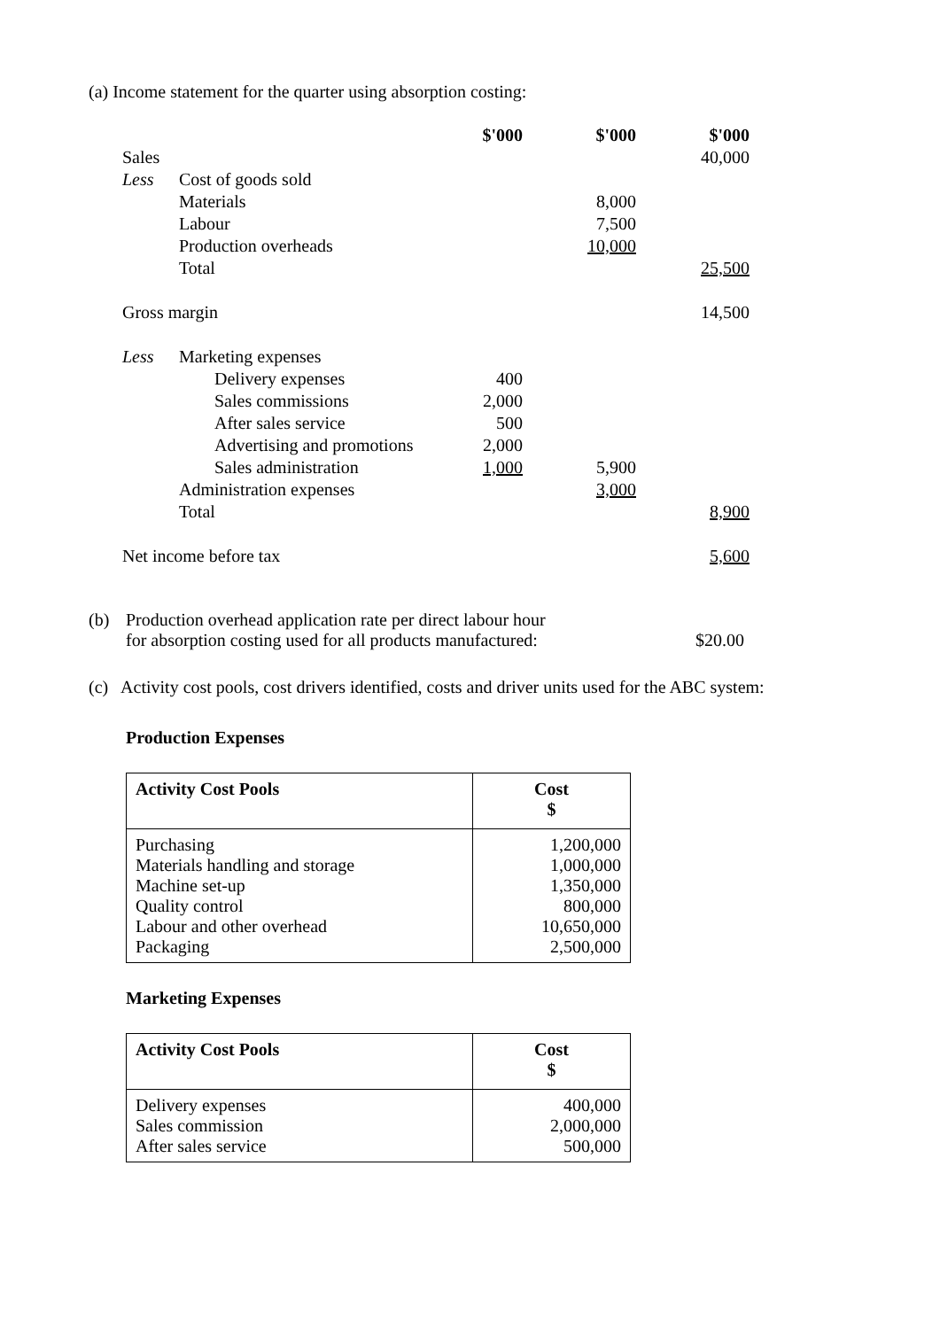(a) Income statement for the quarter using absorption costing:
| | | | $'000 | $'000 | $'000 |
| Sales | | | | | 40,000 |
| Less | Cost of goods sold | | | | |
| | Materials | | | 8,000 | |
| | Labour | | | 7,500 | |
| | Production overheads | | | 10,000 | |
| | Total | | | | 25,500 |
| Gross margin | | | | | 14,500 |
| Less | Marketing expenses | | | | |
| | | Delivery expenses | 400 | | |
| | | Sales commissions | 2,000 | | |
| | | After sales service | 500 | | |
| | | Advertising and promotions | 2,000 | | |
| | | Sales administration | 1,000 | 5,900 | |
| | Administration expenses | | | 3,000 | |
| | Total | | | | 8,900 |
| Net income before tax | | | | | 5,600 |
(b) Production overhead application rate per direct labour hour
for absorption costing used for all products manufactured: $20.00
(c) Activity cost pools, cost drivers identified, costs and driver units used for the ABC system:
Production Expenses
| Activity Cost Pools | Cost $ |
| --- | --- |
| Purchasing Materials handling and storage Machine set-up Quality control Labour and other overhead Packaging | 1,200,000 1,000,000 1,350,000 800,000 10,650,000 2,500,000 |
Marketing Expenses
| Activity Cost Pools | Cost $ |
| --- | --- |
| Delivery expenses Sales commission After sales service | 400,000 2,000,000 500,000 |